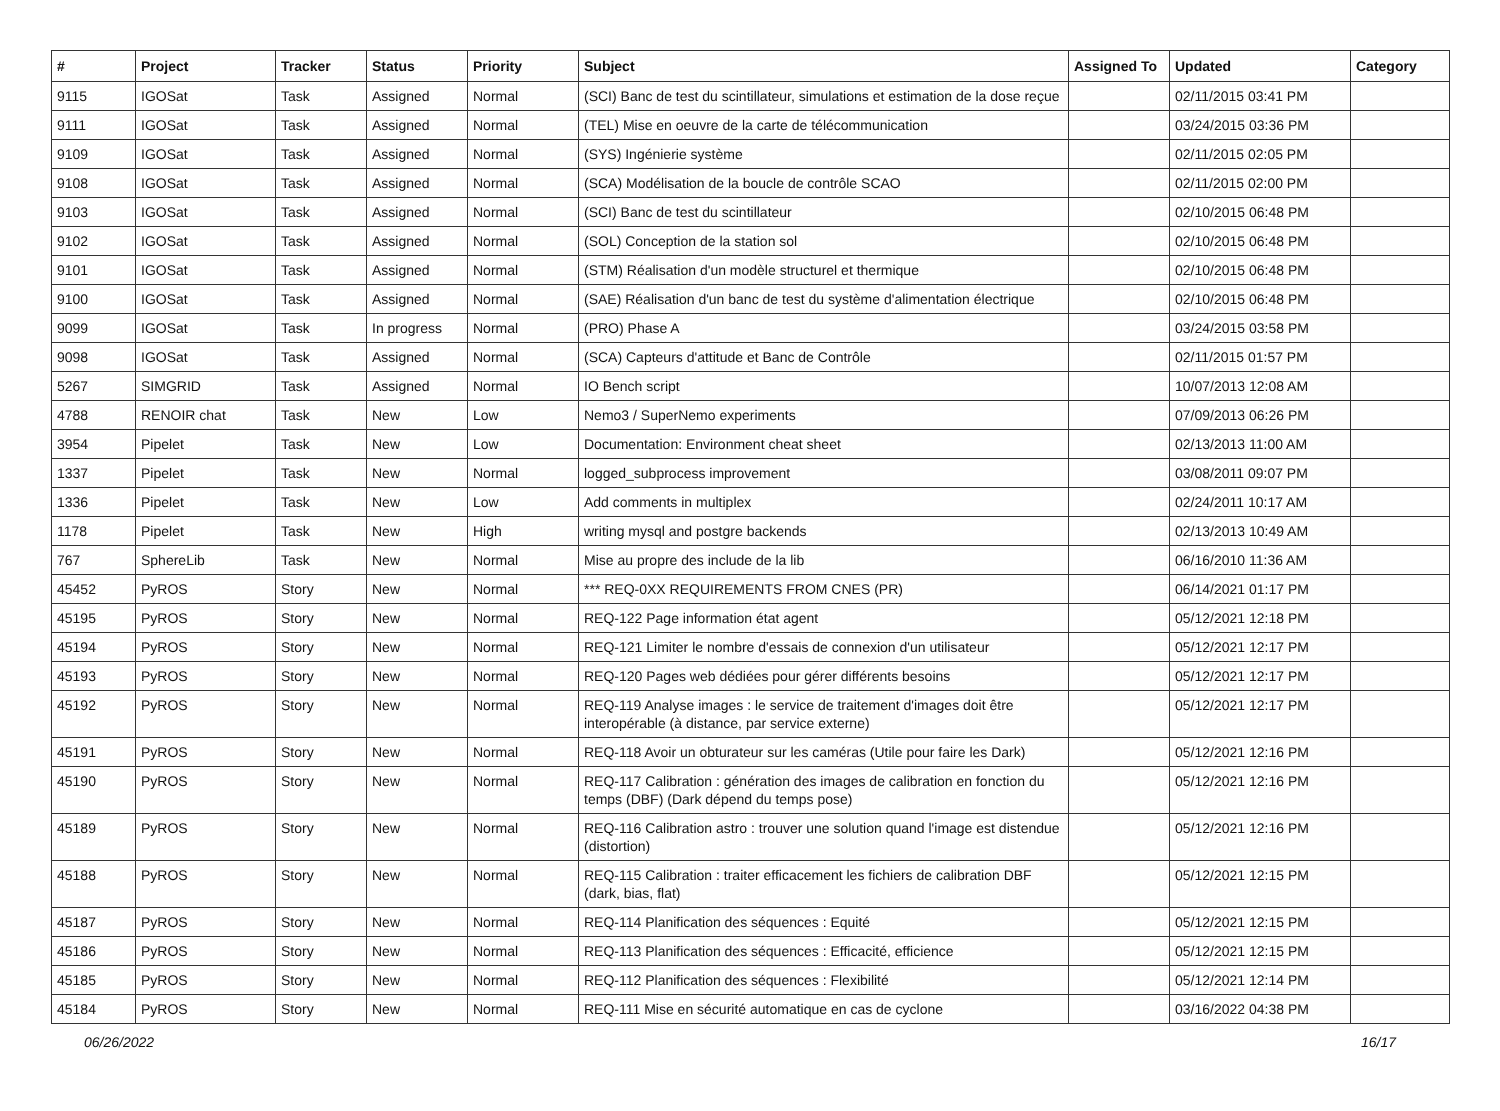| # | Project | Tracker | Status | Priority | Subject | Assigned To | Updated | Category |
| --- | --- | --- | --- | --- | --- | --- | --- | --- |
| 9115 | IGOSat | Task | Assigned | Normal | (SCI) Banc de test du scintillateur, simulations et estimation de la dose reçue | | 02/11/2015 03:41 PM | |
| 9111 | IGOSat | Task | Assigned | Normal | (TEL) Mise en oeuvre de la carte de télécommunication | | 03/24/2015 03:36 PM | |
| 9109 | IGOSat | Task | Assigned | Normal | (SYS) Ingénierie système | | 02/11/2015 02:05 PM | |
| 9108 | IGOSat | Task | Assigned | Normal | (SCA) Modélisation de la boucle de contrôle SCAO | | 02/11/2015 02:00 PM | |
| 9103 | IGOSat | Task | Assigned | Normal | (SCI) Banc de test du scintillateur | | 02/10/2015 06:48 PM | |
| 9102 | IGOSat | Task | Assigned | Normal | (SOL) Conception de la station sol | | 02/10/2015 06:48 PM | |
| 9101 | IGOSat | Task | Assigned | Normal | (STM) Réalisation d'un modèle structurel et thermique | | 02/10/2015 06:48 PM | |
| 9100 | IGOSat | Task | Assigned | Normal | (SAE) Réalisation d'un banc de test du système d'alimentation électrique | | 02/10/2015 06:48 PM | |
| 9099 | IGOSat | Task | In progress | Normal | (PRO) Phase A | | 03/24/2015 03:58 PM | |
| 9098 | IGOSat | Task | Assigned | Normal | (SCA) Capteurs d'attitude et Banc de Contrôle | | 02/11/2015 01:57 PM | |
| 5267 | SIMGRID | Task | Assigned | Normal | IO Bench script | | 10/07/2013 12:08 AM | |
| 4788 | RENOIR chat | Task | New | Low | Nemo3 / SuperNemo experiments | | 07/09/2013 06:26 PM | |
| 3954 | Pipelet | Task | New | Low | Documentation: Environment cheat sheet | | 02/13/2013 11:00 AM | |
| 1337 | Pipelet | Task | New | Normal | logged_subprocess improvement | | 03/08/2011 09:07 PM | |
| 1336 | Pipelet | Task | New | Low | Add comments in multiplex | | 02/24/2011 10:17 AM | |
| 1178 | Pipelet | Task | New | High | writing mysql and postgre backends | | 02/13/2013 10:49 AM | |
| 767 | SphereLib | Task | New | Normal | Mise au propre des include de la lib | | 06/16/2010 11:36 AM | |
| 45452 | PyROS | Story | New | Normal | *** REQ-0XX REQUIREMENTS FROM CNES (PR) | | 06/14/2021 01:17 PM | |
| 45195 | PyROS | Story | New | Normal | REQ-122 Page information état agent | | 05/12/2021 12:18 PM | |
| 45194 | PyROS | Story | New | Normal | REQ-121 Limiter le nombre d'essais de connexion d'un utilisateur | | 05/12/2021 12:17 PM | |
| 45193 | PyROS | Story | New | Normal | REQ-120 Pages web dédiées pour gérer différents besoins | | 05/12/2021 12:17 PM | |
| 45192 | PyROS | Story | New | Normal | REQ-119 Analyse images : le service de traitement d'images doit être interopérable (à distance, par service externe) | | 05/12/2021 12:17 PM | |
| 45191 | PyROS | Story | New | Normal | REQ-118 Avoir un obturateur sur les caméras (Utile pour faire les Dark) | | 05/12/2021 12:16 PM | |
| 45190 | PyROS | Story | New | Normal | REQ-117 Calibration : génération des images de calibration en fonction du temps (DBF) (Dark dépend du temps pose) | | 05/12/2021 12:16 PM | |
| 45189 | PyROS | Story | New | Normal | REQ-116 Calibration astro : trouver une solution quand l'image est distendue (distortion) | | 05/12/2021 12:16 PM | |
| 45188 | PyROS | Story | New | Normal | REQ-115 Calibration : traiter efficacement les fichiers de calibration DBF (dark, bias, flat) | | 05/12/2021 12:15 PM | |
| 45187 | PyROS | Story | New | Normal | REQ-114 Planification des séquences : Equité | | 05/12/2021 12:15 PM | |
| 45186 | PyROS | Story | New | Normal | REQ-113 Planification des séquences : Efficacité, efficience | | 05/12/2021 12:15 PM | |
| 45185 | PyROS | Story | New | Normal | REQ-112 Planification des séquences : Flexibilité | | 05/12/2021 12:14 PM | |
| 45184 | PyROS | Story | New | Normal | REQ-111 Mise en sécurité automatique en cas de cyclone | | 03/16/2022 04:38 PM | |
06/26/2022 16/17